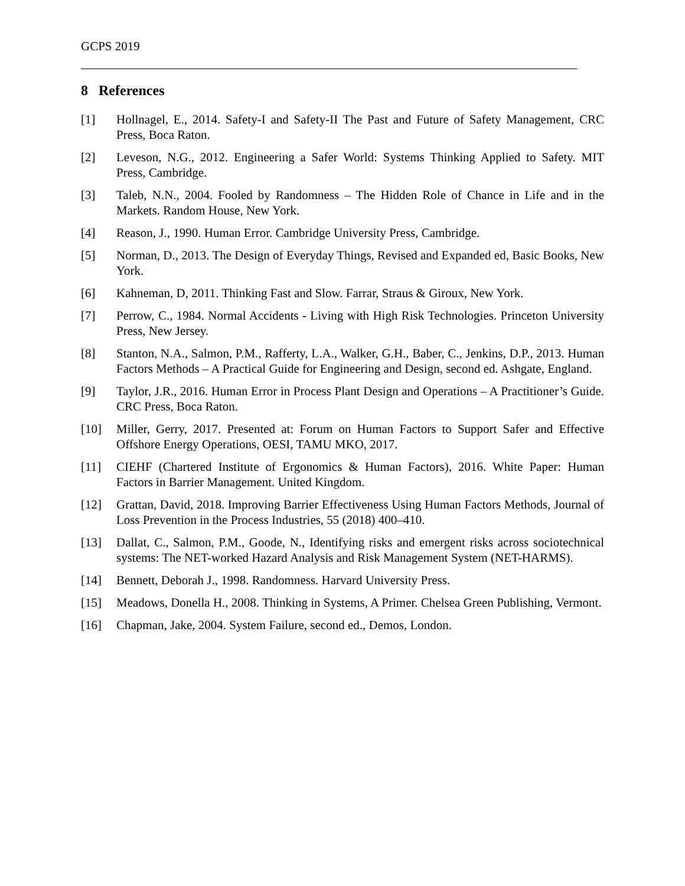GCPS 2019
8 References
[1] Hollnagel, E., 2014. Safety-I and Safety-II The Past and Future of Safety Management, CRC Press, Boca Raton.
[2] Leveson, N.G., 2012. Engineering a Safer World: Systems Thinking Applied to Safety. MIT Press, Cambridge.
[3] Taleb, N.N., 2004. Fooled by Randomness – The Hidden Role of Chance in Life and in the Markets. Random House, New York.
[4] Reason, J., 1990. Human Error. Cambridge University Press, Cambridge.
[5] Norman, D., 2013. The Design of Everyday Things, Revised and Expanded ed, Basic Books, New York.
[6] Kahneman, D, 2011. Thinking Fast and Slow. Farrar, Straus & Giroux, New York.
[7] Perrow, C., 1984. Normal Accidents - Living with High Risk Technologies. Princeton University Press, New Jersey.
[8] Stanton, N.A., Salmon, P.M., Rafferty, L.A., Walker, G.H., Baber, C., Jenkins, D.P., 2013. Human Factors Methods – A Practical Guide for Engineering and Design, second ed. Ashgate, England.
[9] Taylor, J.R., 2016. Human Error in Process Plant Design and Operations – A Practitioner’s Guide. CRC Press, Boca Raton.
[10] Miller, Gerry, 2017. Presented at: Forum on Human Factors to Support Safer and Effective Offshore Energy Operations, OESI, TAMU MKO, 2017.
[11] CIEHF (Chartered Institute of Ergonomics & Human Factors), 2016. White Paper: Human Factors in Barrier Management. United Kingdom.
[12] Grattan, David, 2018. Improving Barrier Effectiveness Using Human Factors Methods, Journal of Loss Prevention in the Process Industries, 55 (2018) 400–410.
[13] Dallat, C., Salmon, P.M., Goode, N., Identifying risks and emergent risks across sociotechnical systems: The NET-worked Hazard Analysis and Risk Management System (NET-HARMS).
[14] Bennett, Deborah J., 1998. Randomness. Harvard University Press.
[15] Meadows, Donella H., 2008. Thinking in Systems, A Primer. Chelsea Green Publishing, Vermont.
[16] Chapman, Jake, 2004. System Failure, second ed., Demos, London.